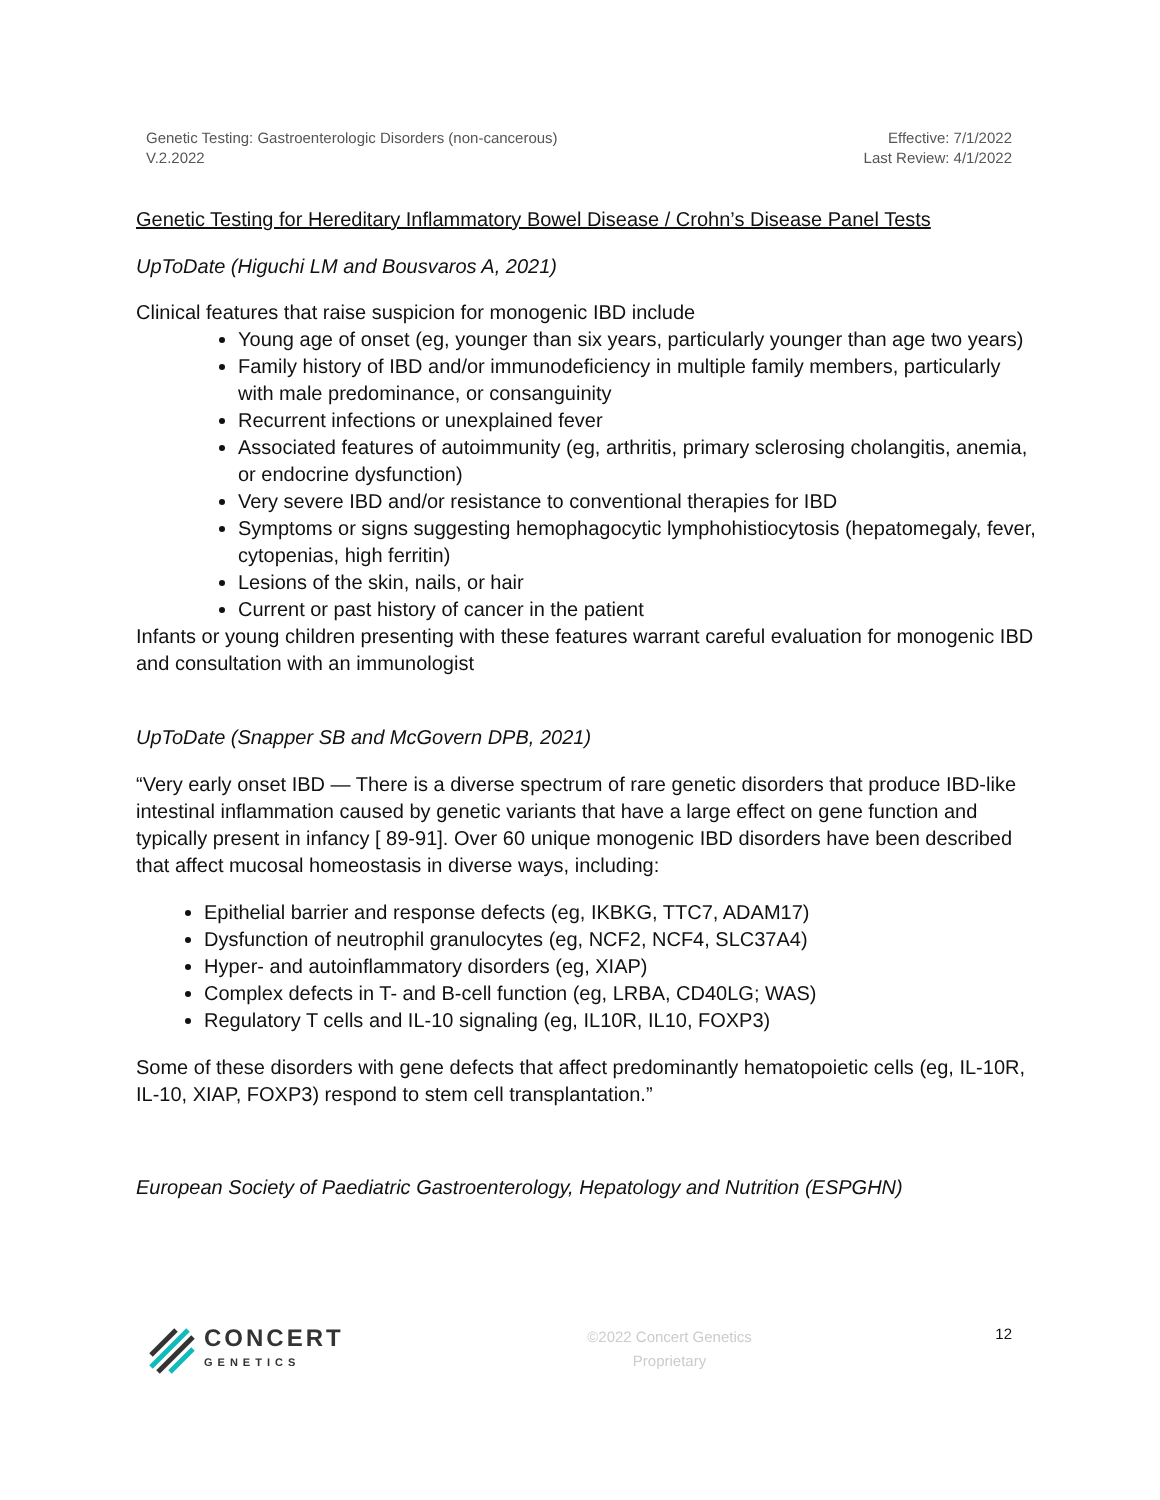Genetic Testing: Gastroenterologic Disorders (non-cancerous)
V.2.2022
Effective: 7/1/2022
Last Review: 4/1/2022
Genetic Testing for Hereditary Inflammatory Bowel Disease / Crohn’s Disease Panel Tests
UpToDate (Higuchi LM and Bousvaros A, 2021)
Clinical features that raise suspicion for monogenic IBD include
Young age of onset (eg, younger than six years, particularly younger than age two years)
Family history of IBD and/or immunodeficiency in multiple family members, particularly with male predominance, or consanguinity
Recurrent infections or unexplained fever
Associated features of autoimmunity (eg, arthritis, primary sclerosing cholangitis, anemia, or endocrine dysfunction)
Very severe IBD and/or resistance to conventional therapies for IBD
Symptoms or signs suggesting hemophagocytic lymphohistiocytosis (hepatomegaly, fever, cytopenias, high ferritin)
Lesions of the skin, nails, or hair
Current or past history of cancer in the patient
Infants or young children presenting with these features warrant careful evaluation for monogenic IBD and consultation with an immunologist
UpToDate (Snapper SB and McGovern DPB, 2021)
“Very early onset IBD — There is a diverse spectrum of rare genetic disorders that produce IBD-like intestinal inflammation caused by genetic variants that have a large effect on gene function and typically present in infancy [ 89-91]. Over 60 unique monogenic IBD disorders have been described that affect mucosal homeostasis in diverse ways, including:
Epithelial barrier and response defects (eg, IKBKG, TTC7, ADAM17)
Dysfunction of neutrophil granulocytes (eg, NCF2, NCF4, SLC37A4)
Hyper- and autoinflammatory disorders (eg, XIAP)
Complex defects in T- and B-cell function (eg, LRBA, CD40LG; WAS)
Regulatory T cells and IL-10 signaling (eg, IL10R, IL10, FOXP3)
Some of these disorders with gene defects that affect predominantly hematopoietic cells (eg, IL-10R, IL-10, XIAP, FOXP3) respond to stem cell transplantation.”
European Society of Paediatric Gastroenterology, Hepatology and Nutrition (ESPGHN)
CONCERT
GENETICS
©2022 Concert Genetics
Proprietary
12